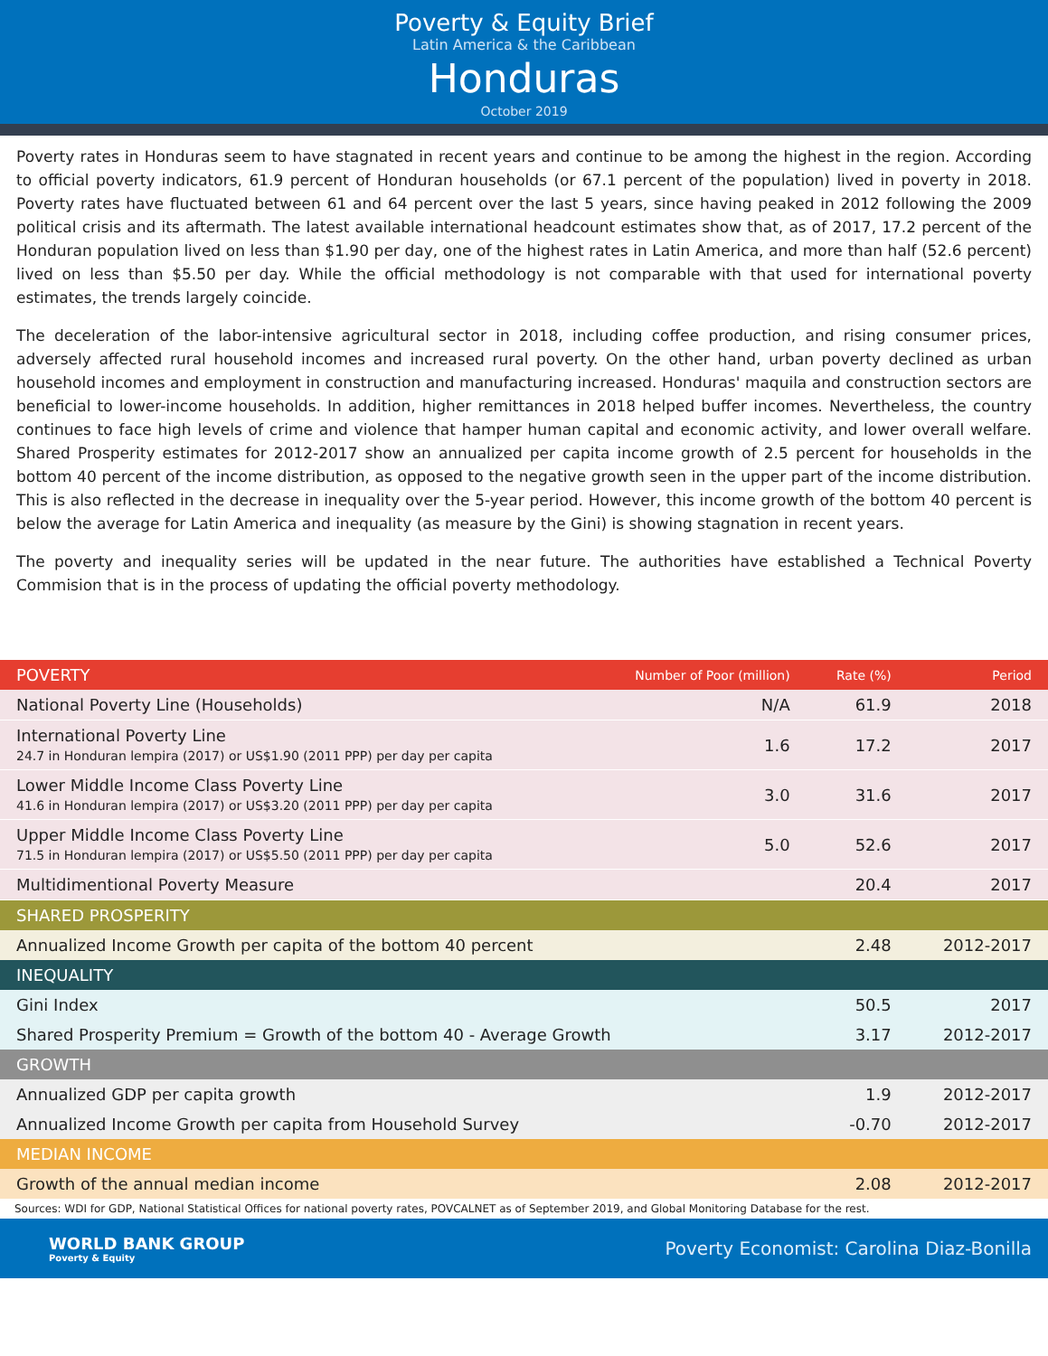Poverty & Equity Brief
Latin America & the Caribbean
Honduras
October 2019
Poverty rates in Honduras seem to have stagnated in recent years and continue to be among the highest in the region. According to official poverty indicators, 61.9 percent of Honduran households (or 67.1 percent of the population) lived in poverty in 2018. Poverty rates have fluctuated between 61 and 64 percent over the last 5 years, since having peaked in 2012 following the 2009 political crisis and its aftermath. The latest available international headcount estimates show that, as of 2017, 17.2 percent of the Honduran population lived on less than $1.90 per day, one of the highest rates in Latin America, and more than half (52.6 percent) lived on less than $5.50 per day. While the official methodology is not comparable with that used for international poverty estimates, the trends largely coincide.
The deceleration of the labor-intensive agricultural sector in 2018, including coffee production, and rising consumer prices, adversely affected rural household incomes and increased rural poverty. On the other hand, urban poverty declined as urban household incomes and employment in construction and manufacturing increased. Honduras' maquila and construction sectors are beneficial to lower-income households. In addition, higher remittances in 2018 helped buffer incomes. Nevertheless, the country continues to face high levels of crime and violence that hamper human capital and economic activity, and lower overall welfare. Shared Prosperity estimates for 2012-2017 show an annualized per capita income growth of 2.5 percent for households in the bottom 40 percent of the income distribution, as opposed to the negative growth seen in the upper part of the income distribution. This is also reflected in the decrease in inequality over the 5-year period. However, this income growth of the bottom 40 percent is below the average for Latin America and inequality (as measure by the Gini) is showing stagnation in recent years.
The poverty and inequality series will be updated in the near future. The authorities have established a Technical Poverty Commision that is in the process of updating the official poverty methodology.
| POVERTY | Number of Poor (million) | Rate (%) | Period |
| --- | --- | --- | --- |
| National Poverty Line (Households) | N/A | 61.9 | 2018 |
| International Poverty Line 24.7 in Honduran lempira (2017) or US$1.90 (2011 PPP) per day per capita | 1.6 | 17.2 | 2017 |
| Lower Middle Income Class Poverty Line 41.6 in Honduran lempira (2017) or US$3.20 (2011 PPP) per day per capita | 3.0 | 31.6 | 2017 |
| Upper Middle Income Class Poverty Line 71.5 in Honduran lempira (2017) or US$5.50 (2011 PPP) per day per capita | 5.0 | 52.6 | 2017 |
| Multidimentional Poverty Measure | | 20.4 | 2017 |
| SHARED PROSPERITY | | | |
| Annualized Income Growth per capita of the bottom 40 percent | | 2.48 | 2012-2017 |
| INEQUALITY | | | |
| Gini Index | | 50.5 | 2017 |
| Shared Prosperity Premium = Growth of the bottom 40 - Average Growth | | 3.17 | 2012-2017 |
| GROWTH | | | |
| Annualized GDP per capita growth | | 1.9 | 2012-2017 |
| Annualized Income Growth per capita from Household Survey | | -0.70 | 2012-2017 |
| MEDIAN INCOME | | | |
| Growth of the annual median income | | 2.08 | 2012-2017 |
Sources: WDI for GDP, National Statistical Offices for national poverty rates, POVCALNET as of September 2019, and Global Monitoring Database for the rest.
WORLD BANK GROUP
Poverty & Equity
Poverty Economist: Carolina Diaz-Bonilla